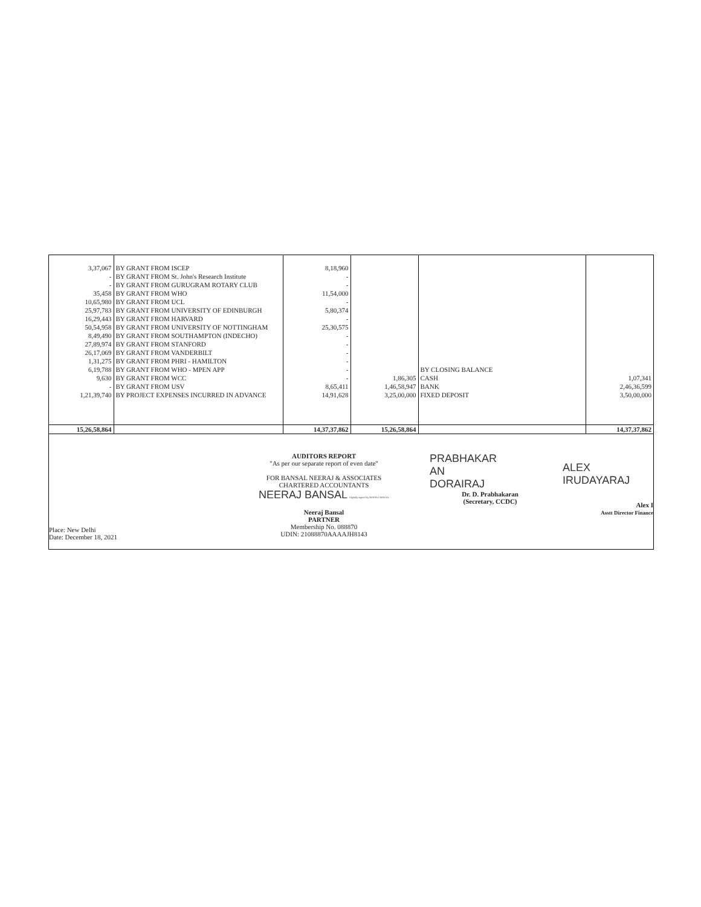| 3,37,067 | BY GRANT FROM ISCEP | 8,18,960 | | | |
| - | BY GRANT FROM St. John's Research Institute | - | | | |
| - | BY GRANT FROM GURUGRAM ROTARY CLUB | - | | | |
| 35,458 | BY GRANT FROM WHO | 11,54,000 | | | |
| 10,65,980 | BY GRANT FROM UCL | - | | | |
| 25,97,783 | BY GRANT FROM UNIVERSITY OF EDINBURGH | 5,80,374 | | | |
| 16,29,443 | BY GRANT FROM HARVARD | - | | | |
| 50,54,958 | BY GRANT FROM UNIVERSITY OF NOTTINGHAM | 25,30,575 | | | |
| 8,49,490 | BY GRANT FROM SOUTHAMPTON (INDECHO) | - | | | |
| 27,89,974 | BY GRANT FROM STANFORD | - | | | |
| 26,17,069 | BY GRANT FROM VANDERBILT | - | | | |
| 1,31,275 | BY GRANT FROM PHRI - HAMILTON | - | | | |
| 6,19,788 | BY GRANT FROM WHO - MPEN APP | - | | BY CLOSING BALANCE | |
| 9,630 | BY GRANT FROM WCC | - | 1,86,305 | CASH | 1,07,341 |
| - | BY GRANT FROM USV | 8,65,411 | 1,46,58,947 | BANK | 2,46,36,599 |
| 1,21,39,740 | BY PROJECT EXPENSES INCURRED IN ADVANCE | 14,91,628 | 3,25,00,000 | FIXED DEPOSIT | 3,50,00,000 |
| 15,26,58,864 | | 14,37,37,862 | 15,26,58,864 | | 14,37,37,862 |
Place: New Delhi
Date: December 18, 2021
AUDITORS REPORT
"As per our separate report of even date"
FOR BANSAL NEERAJ & ASSOCIATES
CHARTERED ACCOUNTANTS
NEERAJ BANSAL Digitally signed by NEERAJ BANSAL
Neeraj Bansal
PARTNER
Membership No. 088870
UDIN: 21088870AAAAJH8143
PRABHAKAR
AN
DORAIRAJ
Dr. D. Prabhakaran
(Secretary, CCDC)
ALEX
IRUDAYARAJ
Alex I
Asstt Director Finance